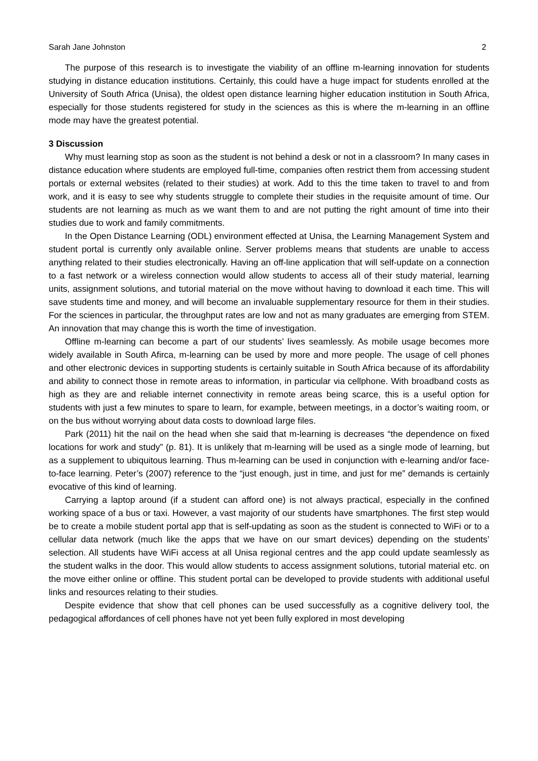Sarah Jane Johnston 2
The purpose of this research is to investigate the viability of an offline m-learning innovation for students studying in distance education institutions. Certainly, this could have a huge impact for students enrolled at the University of South Africa (Unisa), the oldest open distance learning higher education institution in South Africa, especially for those students registered for study in the sciences as this is where the m-learning in an offline mode may have the greatest potential.
3 Discussion
Why must learning stop as soon as the student is not behind a desk or not in a classroom? In many cases in distance education where students are employed full-time, companies often restrict them from accessing student portals or external websites (related to their studies) at work. Add to this the time taken to travel to and from work, and it is easy to see why students struggle to complete their studies in the requisite amount of time. Our students are not learning as much as we want them to and are not putting the right amount of time into their studies due to work and family commitments.
In the Open Distance Learning (ODL) environment effected at Unisa, the Learning Management System and student portal is currently only available online. Server problems means that students are unable to access anything related to their studies electronically. Having an off-line application that will self-update on a connection to a fast network or a wireless connection would allow students to access all of their study material, learning units, assignment solutions, and tutorial material on the move without having to download it each time. This will save students time and money, and will become an invaluable supplementary resource for them in their studies. For the sciences in particular, the throughput rates are low and not as many graduates are emerging from STEM. An innovation that may change this is worth the time of investigation.
Offline m-learning can become a part of our students’ lives seamlessly. As mobile usage becomes more widely available in South Afirca, m-learning can be used by more and more people. The usage of cell phones and other electronic devices in supporting students is certainly suitable in South Africa because of its affordability and ability to connect those in remote areas to information, in particular via cellphone. With broadband costs as high as they are and reliable internet connectivity in remote areas being scarce, this is a useful option for students with just a few minutes to spare to learn, for example, between meetings, in a doctor’s waiting room, or on the bus without worrying about data costs to download large files.
Park (2011) hit the nail on the head when she said that m-learning is decreases “the dependence on fixed locations for work and study” (p. 81). It is unlikely that m-learning will be used as a single mode of learning, but as a supplement to ubiquitous learning. Thus m-learning can be used in conjunction with e-learning and/or face-to-face learning. Peter’s (2007) reference to the “just enough, just in time, and just for me” demands is certainly evocative of this kind of learning.
Carrying a laptop around (if a student can afford one) is not always practical, especially in the confined working space of a bus or taxi. However, a vast majority of our students have smartphones. The first step would be to create a mobile student portal app that is self-updating as soon as the student is connected to WiFi or to a cellular data network (much like the apps that we have on our smart devices) depending on the students’ selection. All students have WiFi access at all Unisa regional centres and the app could update seamlessly as the student walks in the door. This would allow students to access assignment solutions, tutorial material etc. on the move either online or offline. This student portal can be developed to provide students with additional useful links and resources relating to their studies.
Despite evidence that show that cell phones can be used successfully as a cognitive delivery tool, the pedagogical affordances of cell phones have not yet been fully explored in most developing